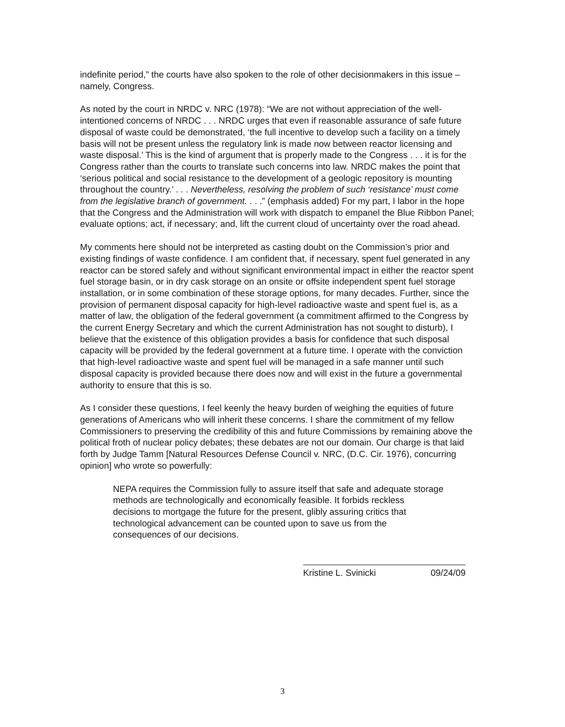indefinite period,” the courts have also spoken to the role of other decisionmakers in this issue – namely, Congress.
As noted by the court in NRDC v. NRC (1978): “We are not without appreciation of the well-intentioned concerns of NRDC . . . NRDC urges that even if reasonable assurance of safe future disposal of waste could be demonstrated, ‘the full incentive to develop such a facility on a timely basis will not be present unless the regulatory link is made now between reactor licensing and waste disposal.’ This is the kind of argument that is properly made to the Congress . . . it is for the Congress rather than the courts to translate such concerns into law. NRDC makes the point that ‘serious political and social resistance to the development of a geologic repository is mounting throughout the country.’ . . . Nevertheless, resolving the problem of such ‘resistance’ must come from the legislative branch of government. . . .” (emphasis added) For my part, I labor in the hope that the Congress and the Administration will work with dispatch to empanel the Blue Ribbon Panel; evaluate options; act, if necessary; and, lift the current cloud of uncertainty over the road ahead.
My comments here should not be interpreted as casting doubt on the Commission’s prior and existing findings of waste confidence. I am confident that, if necessary, spent fuel generated in any reactor can be stored safely and without significant environmental impact in either the reactor spent fuel storage basin, or in dry cask storage on an onsite or offsite independent spent fuel storage installation, or in some combination of these storage options, for many decades. Further, since the provision of permanent disposal capacity for high-level radioactive waste and spent fuel is, as a matter of law, the obligation of the federal government (a commitment affirmed to the Congress by the current Energy Secretary and which the current Administration has not sought to disturb), I believe that the existence of this obligation provides a basis for confidence that such disposal capacity will be provided by the federal government at a future time. I operate with the conviction that high-level radioactive waste and spent fuel will be managed in a safe manner until such disposal capacity is provided because there does now and will exist in the future a governmental authority to ensure that this is so.
As I consider these questions, I feel keenly the heavy burden of weighing the equities of future generations of Americans who will inherit these concerns. I share the commitment of my fellow Commissioners to preserving the credibility of this and future Commissions by remaining above the political froth of nuclear policy debates; these debates are not our domain. Our charge is that laid forth by Judge Tamm [Natural Resources Defense Council v. NRC, (D.C. Cir. 1976), concurring opinion] who wrote so powerfully:
NEPA requires the Commission fully to assure itself that safe and adequate storage methods are technologically and economically feasible. It forbids reckless decisions to mortgage the future for the present, glibly assuring critics that technological advancement can be counted upon to save us from the consequences of our decisions.
Kristine L. Svinicki 09/24/09
3